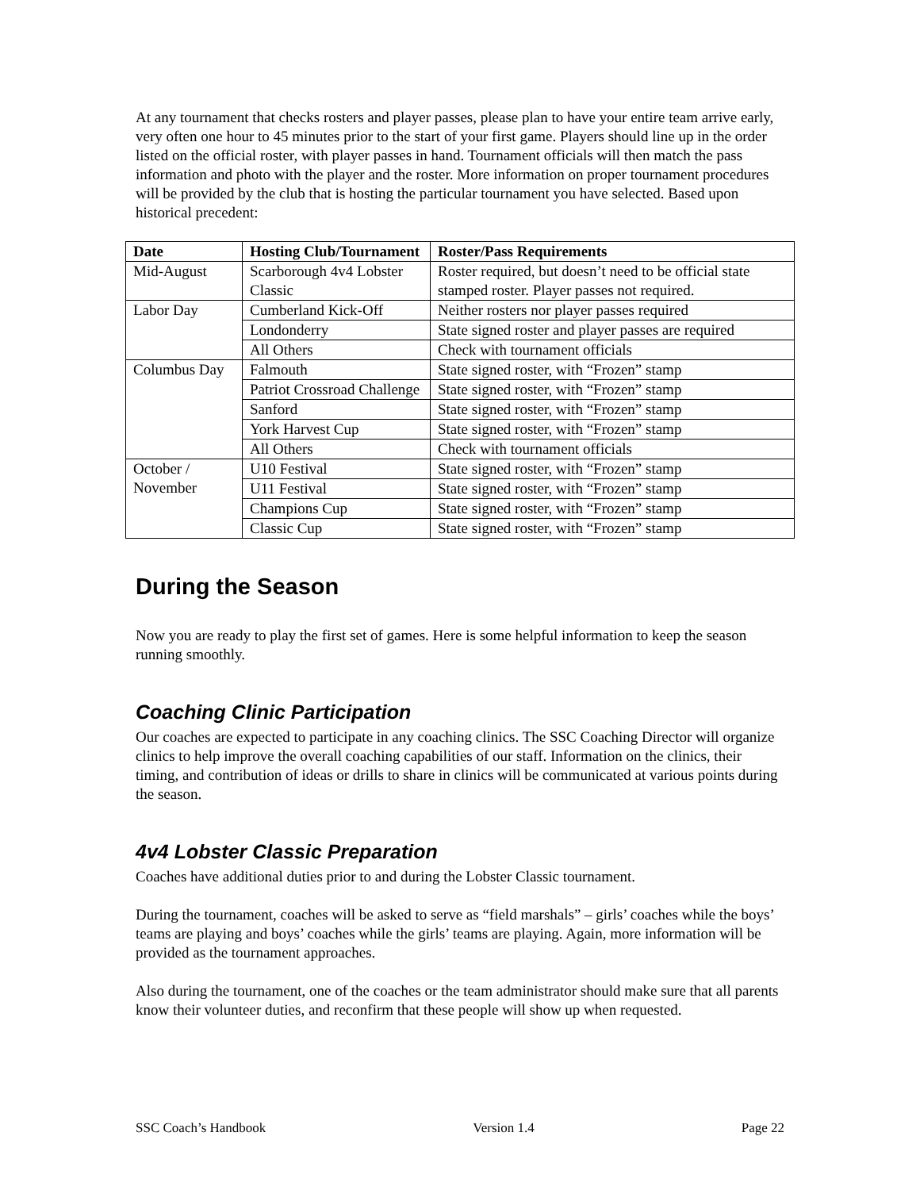At any tournament that checks rosters and player passes, please plan to have your entire team arrive early, very often one hour to 45 minutes prior to the start of your first game. Players should line up in the order listed on the official roster, with player passes in hand. Tournament officials will then match the pass information and photo with the player and the roster. More information on proper tournament procedures will be provided by the club that is hosting the particular tournament you have selected. Based upon historical precedent:
| Date | Hosting Club/Tournament | Roster/Pass Requirements |
| --- | --- | --- |
| Mid-August | Scarborough 4v4 Lobster Classic | Roster required, but doesn’t need to be official state stamped roster. Player passes not required. |
| Labor Day | Cumberland Kick-Off | Neither rosters nor player passes required |
| | Londonderry | State signed roster and player passes are required |
| | All Others | Check with tournament officials |
| Columbus Day | Falmouth | State signed roster, with “Frozen” stamp |
| | Patriot Crossroad Challenge | State signed roster, with “Frozen” stamp |
| | Sanford | State signed roster, with “Frozen” stamp |
| | York Harvest Cup | State signed roster, with “Frozen” stamp |
| | All Others | Check with tournament officials |
| October / November | U10 Festival | State signed roster, with “Frozen” stamp |
| | U11 Festival | State signed roster, with “Frozen” stamp |
| | Champions Cup | State signed roster, with “Frozen” stamp |
| | Classic Cup | State signed roster, with “Frozen” stamp |
During the Season
Now you are ready to play the first set of games. Here is some helpful information to keep the season running smoothly.
Coaching Clinic Participation
Our coaches are expected to participate in any coaching clinics. The SSC Coaching Director will organize clinics to help improve the overall coaching capabilities of our staff. Information on the clinics, their timing, and contribution of ideas or drills to share in clinics will be communicated at various points during the season.
4v4 Lobster Classic Preparation
Coaches have additional duties prior to and during the Lobster Classic tournament.
During the tournament, coaches will be asked to serve as “field marshals” – girls’ coaches while the boys’ teams are playing and boys’ coaches while the girls’ teams are playing. Again, more information will be provided as the tournament approaches.
Also during the tournament, one of the coaches or the team administrator should make sure that all parents know their volunteer duties, and reconfirm that these people will show up when requested.
SSC Coach’s Handbook Version 1.4 Page 22